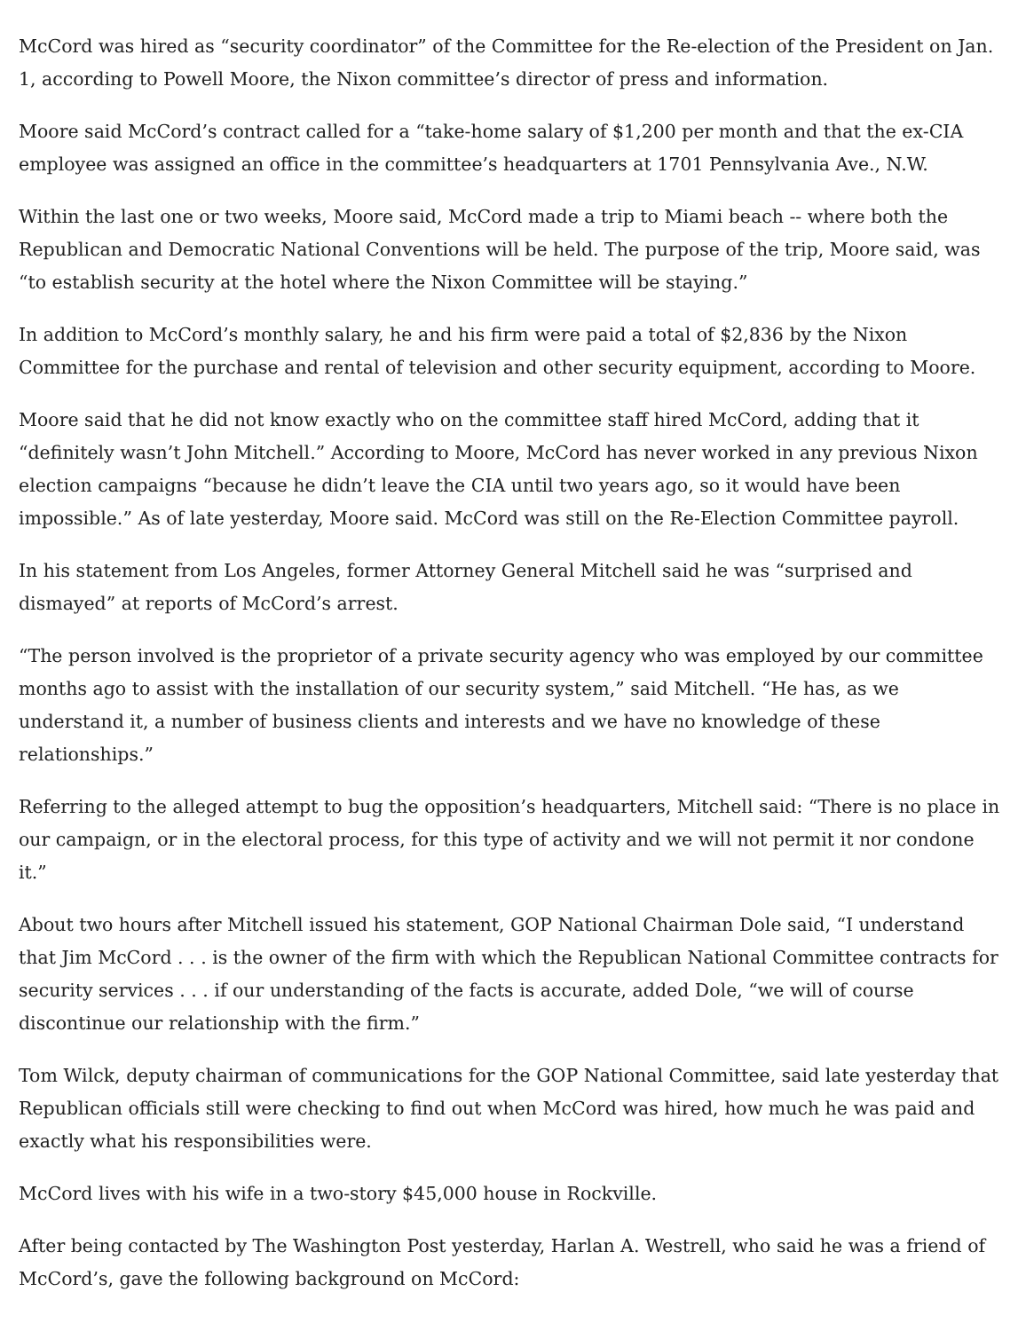McCord was hired as “security coordinator” of the Committee for the Re-election of the President on Jan. 1, according to Powell Moore, the Nixon committee’s director of press and information.
Moore said McCord’s contract called for a “take-home salary of $1,200 per month and that the ex-CIA employee was assigned an office in the committee’s headquarters at 1701 Pennsylvania Ave., N.W.
Within the last one or two weeks, Moore said, McCord made a trip to Miami beach -- where both the Republican and Democratic National Conventions will be held. The purpose of the trip, Moore said, was “to establish security at the hotel where the Nixon Committee will be staying.”
In addition to McCord’s monthly salary, he and his firm were paid a total of $2,836 by the Nixon Committee for the purchase and rental of television and other security equipment, according to Moore.
Moore said that he did not know exactly who on the committee staff hired McCord, adding that it “definitely wasn’t John Mitchell.” According to Moore, McCord has never worked in any previous Nixon election campaigns “because he didn’t leave the CIA until two years ago, so it would have been impossible.” As of late yesterday, Moore said. McCord was still on the Re-Election Committee payroll.
In his statement from Los Angeles, former Attorney General Mitchell said he was “surprised and dismayed” at reports of McCord’s arrest.
“The person involved is the proprietor of a private security agency who was employed by our committee months ago to assist with the installation of our security system,” said Mitchell. “He has, as we understand it, a number of business clients and interests and we have no knowledge of these relationships.”
Referring to the alleged attempt to bug the opposition’s headquarters, Mitchell said: “There is no place in our campaign, or in the electoral process, for this type of activity and we will not permit it nor condone it.”
About two hours after Mitchell issued his statement, GOP National Chairman Dole said, “I understand that Jim McCord . . . is the owner of the firm with which the Republican National Committee contracts for security services . . . if our understanding of the facts is accurate, added Dole, “we will of course discontinue our relationship with the firm.”
Tom Wilck, deputy chairman of communications for the GOP National Committee, said late yesterday that Republican officials still were checking to find out when McCord was hired, how much he was paid and exactly what his responsibilities were.
McCord lives with his wife in a two-story $45,000 house in Rockville.
After being contacted by The Washington Post yesterday, Harlan A. Westrell, who said he was a friend of McCord’s, gave the following background on McCord: